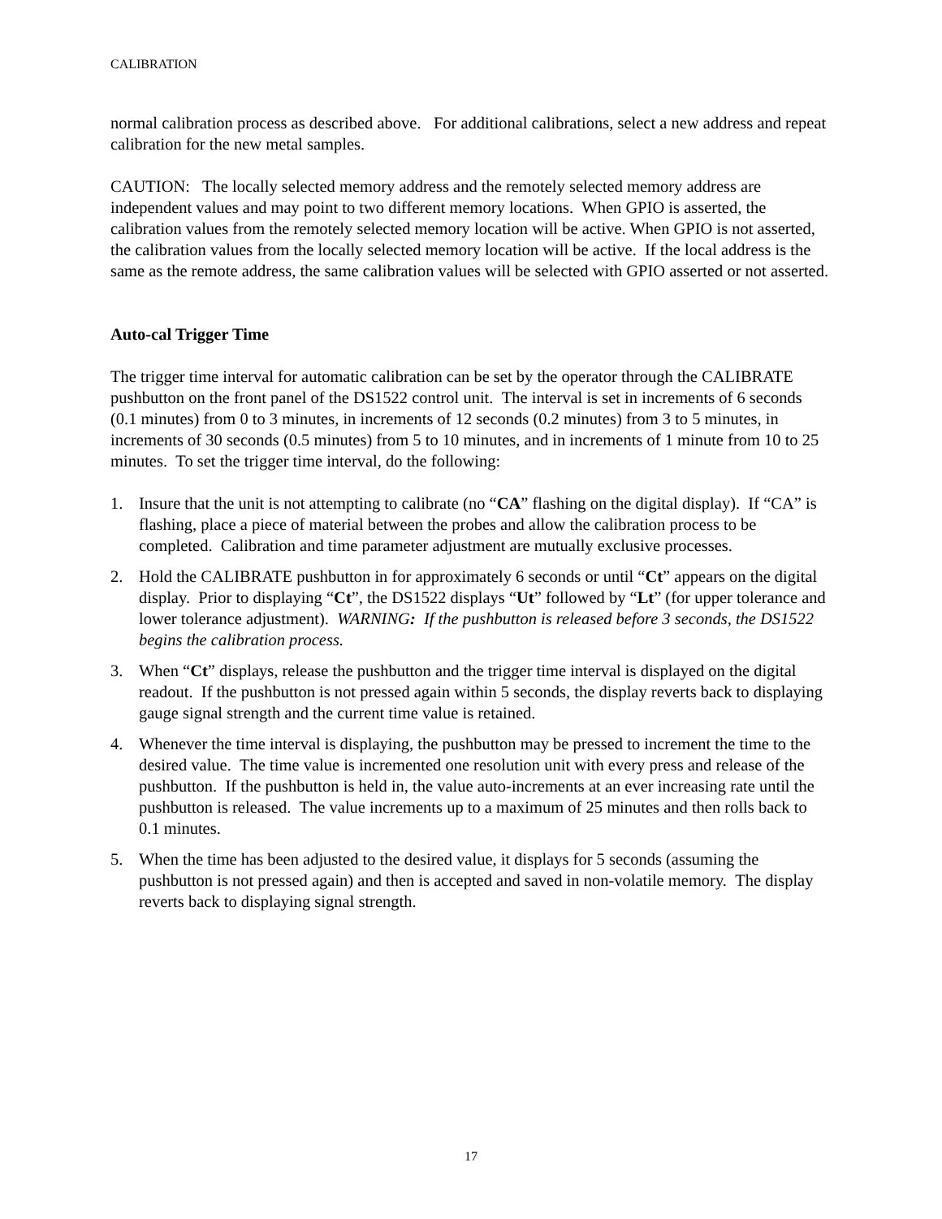CALIBRATION
normal calibration process as described above. For additional calibrations, select a new address and repeat calibration for the new metal samples.
CAUTION: The locally selected memory address and the remotely selected memory address are independent values and may point to two different memory locations. When GPIO is asserted, the calibration values from the remotely selected memory location will be active. When GPIO is not asserted, the calibration values from the locally selected memory location will be active. If the local address is the same as the remote address, the same calibration values will be selected with GPIO asserted or not asserted.
Auto-cal Trigger Time
The trigger time interval for automatic calibration can be set by the operator through the CALIBRATE pushbutton on the front panel of the DS1522 control unit. The interval is set in increments of 6 seconds (0.1 minutes) from 0 to 3 minutes, in increments of 12 seconds (0.2 minutes) from 3 to 5 minutes, in increments of 30 seconds (0.5 minutes) from 5 to 10 minutes, and in increments of 1 minute from 10 to 25 minutes. To set the trigger time interval, do the following:
1. Insure that the unit is not attempting to calibrate (no “CA” flashing on the digital display). If “CA” is flashing, place a piece of material between the probes and allow the calibration process to be completed. Calibration and time parameter adjustment are mutually exclusive processes.
2. Hold the CALIBRATE pushbutton in for approximately 6 seconds or until “Ct” appears on the digital display. Prior to displaying “Ct”, the DS1522 displays “Ut” followed by “Lt” (for upper tolerance and lower tolerance adjustment). WARNING: If the pushbutton is released before 3 seconds, the DS1522 begins the calibration process.
3. When “Ct” displays, release the pushbutton and the trigger time interval is displayed on the digital readout. If the pushbutton is not pressed again within 5 seconds, the display reverts back to displaying gauge signal strength and the current time value is retained.
4. Whenever the time interval is displaying, the pushbutton may be pressed to increment the time to the desired value. The time value is incremented one resolution unit with every press and release of the pushbutton. If the pushbutton is held in, the value auto-increments at an ever increasing rate until the pushbutton is released. The value increments up to a maximum of 25 minutes and then rolls back to 0.1 minutes.
5. When the time has been adjusted to the desired value, it displays for 5 seconds (assuming the pushbutton is not pressed again) and then is accepted and saved in non-volatile memory. The display reverts back to displaying signal strength.
17